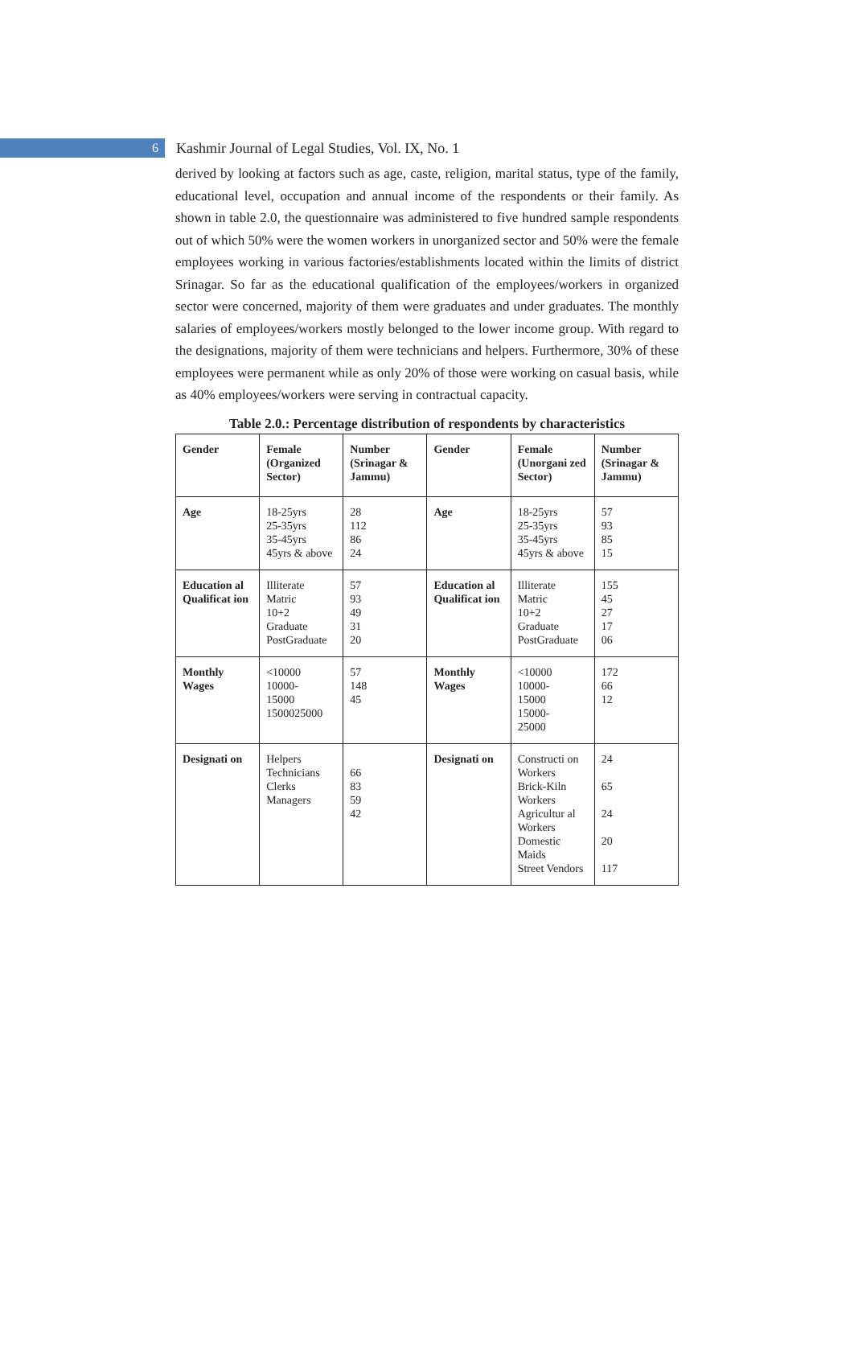6
Kashmir Journal of Legal Studies, Vol. IX, No. 1
derived by looking at factors such as age, caste, religion, marital status, type of the family, educational level, occupation and annual income of the respondents or their family. As shown in table 2.0, the questionnaire was administered to five hundred sample respondents out of which 50% were the women workers in unorganized sector and 50% were the female employees working in various factories/establishments located within the limits of district Srinagar. So far as the educational qualification of the employees/workers in organized sector were concerned, majority of them were graduates and under graduates. The monthly salaries of employees/workers mostly belonged to the lower income group. With regard to the designations, majority of them were technicians and helpers. Furthermore, 30% of these employees were permanent while as only 20% of those were working on casual basis, while as 40% employees/workers were serving in contractual capacity.
Table 2.0.: Percentage distribution of respondents by characteristics
| Gender | Female (Organized Sector) | Number (Srinagar & Jammu) | Gender | Female (Unorgani zed Sector) | Number (Srinagar & Jammu) |
| --- | --- | --- | --- | --- | --- |
| Age | 18-25yrs 25-35yrs 35-45yrs 45yrs & above | 28 112 86 24 | Age | 18-25yrs 25-35yrs 35-45yrs 45yrs & above | 57 93 85 15 |
| Education al Qualificat ion | Illiterate Matric 10+2 Graduate PostGraduate | 57 93 49 31 20 | Education al Qualificat ion | Illiterate Matric 10+2 Graduate PostGraduate | 155 45 27 17 06 |
| Monthly Wages | <10000 10000- 15000 1500025000 | 57 148 45 | Monthly Wages | <10000 10000- 15000 15000- 25000 | 172 66 12 |
| Designati on | Helpers Technicians Clerks Managers | 66 83 59 42 | Designati on | Constructi on Workers Brick-Kiln Workers Agricultur al Workers Domestic Maids Street Vendors | 24 65 24 20 117 |